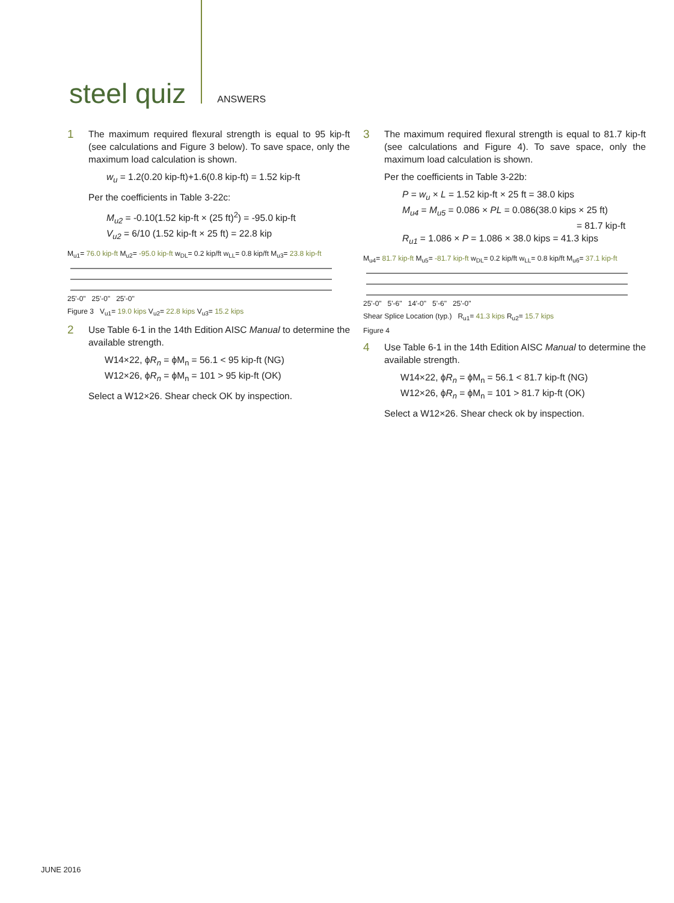steel quiz
ANSWERS
1
The maximum required flexural strength is equal to 95 kip-ft (see calculations and Figure 3 below). To save space, only the maximum load calculation is shown.
w<sub>u</sub> = 1.2(0.20 kip-ft)+1.6(0.8 kip-ft) = 1.52 kip-ft
Per the coefficients in Table 3-22c:
M<sub>u2</sub> = -0.10(1.52 kip-ft × (25 ft)<sup>2</sup>) = -95.0 kip-ft
V<sub>u2</sub> = 6/10 (1.52 kip-ft × 25 ft) = 22.8 kip
M<sub>u1</sub>= 76.0 kip-ft M<sub>u2</sub>= -95.0 kip-ft w<sub>DL</sub>= 0.2 kip/ft w<sub>LL</sub>= 0.8 kip/ft M<sub>u3</sub>= 23.8 kip-ft
25'-0" 25'-0" 25'-0"
Figure 3 V<sub>u1</sub>= 19.0 kips V<sub>u2</sub>= 22.8 kips V<sub>u3</sub>= 15.2 kips
2
Use Table 6-1 in the 14th Edition AISC Manual to determine the available strength.
W14×22, ϕR<sub>n</sub> = ϕM<sub>n</sub> = 56.1 < 95 kip-ft (NG)
W12×26, ϕR<sub>n</sub> = ϕM<sub>n</sub> = 101 > 95 kip-ft (OK)
Select a W12×26. Shear check OK by inspection.
3
The maximum required flexural strength is equal to 81.7 kip-ft (see calculations and Figure 4). To save space, only the maximum load calculation is shown.
Per the coefficients in Table 3-22b:
P = w<sub>u</sub> × L = 1.52 kip-ft × 25 ft = 38.0 kips
M<sub>u4</sub> = M<sub>u5</sub> = 0.086 × PL = 0.086(38.0 kips × 25 ft)
= 81.7 kip-ft
R<sub>u1</sub> = 1.086 × P = 1.086 × 38.0 kips = 41.3 kips
M<sub>u4</sub>= 81.7 kip-ft M<sub>u5</sub>= -81.7 kip-ft w<sub>DL</sub>= 0.2 kip/ft w<sub>LL</sub>= 0.8 kip/ft M<sub>u6</sub>= 37.1 kip-ft
25'-0" 5'-6" 14'-0" 5'-6" 25'-0"
Shear Splice Location (typ.) R<sub>u1</sub>= 41.3 kips R<sub>u2</sub>= 15.7 kips
Figure 4
4
Use Table 6-1 in the 14th Edition AISC Manual to determine the available strength.
W14×22, ϕR<sub>n</sub> = ϕM<sub>n</sub> = 56.1 < 81.7 kip-ft (NG)
W12×26, ϕR<sub>n</sub> = ϕM<sub>n</sub> = 101 > 81.7 kip-ft (OK)
Select a W12×26. Shear check ok by inspection.
JUNE 2016